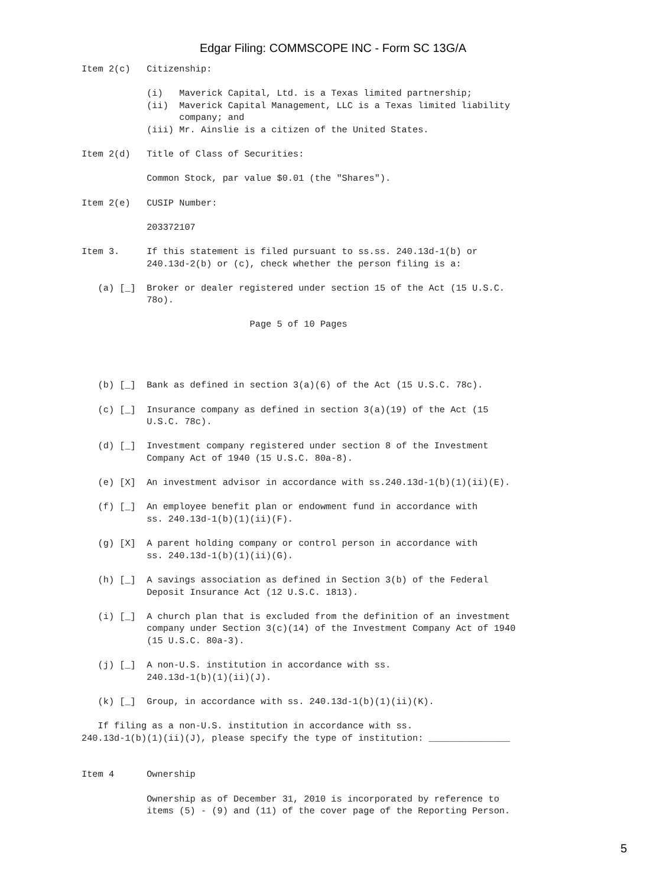Edgar Filing: COMMSCOPE INC - Form SC 13G/A
Item 2(c)   Citizenship:

            (i)   Maverick Capital, Ltd. is a Texas limited partnership;
            (ii)  Maverick Capital Management, LLC is a Texas limited liability
                  company; and
            (iii) Mr. Ainslie is a citizen of the United States.

Item 2(d)   Title of Class of Securities:

            Common Stock, par value $0.01 (the "Shares").

Item 2(e)   CUSIP Number:

            203372107

Item 3.     If this statement is filed pursuant to ss.ss. 240.13d-1(b) or
            240.13d-2(b) or (c), check whether the person filing is a:

   (a) [_]  Broker or dealer registered under section 15 of the Act (15 U.S.C.
            78o).

                               Page 5 of 10 Pages




   (b) [_]  Bank as defined in section 3(a)(6) of the Act (15 U.S.C. 78c).

   (c) [_]  Insurance company as defined in section 3(a)(19) of the Act (15
            U.S.C. 78c).

   (d) [_]  Investment company registered under section 8 of the Investment
            Company Act of 1940 (15 U.S.C. 80a-8).

   (e) [X]  An investment advisor in accordance with ss.240.13d-1(b)(1)(ii)(E).

   (f) [_]  An employee benefit plan or endowment fund in accordance with
            ss. 240.13d-1(b)(1)(ii)(F).

   (g) [X]  A parent holding company or control person in accordance with
            ss. 240.13d-1(b)(1)(ii)(G).

   (h) [_]  A savings association as defined in Section 3(b) of the Federal
            Deposit Insurance Act (12 U.S.C. 1813).

   (i) [_]  A church plan that is excluded from the definition of an investment
            company under Section 3(c)(14) of the Investment Company Act of 1940
            (15 U.S.C. 80a-3).

   (j) [_]  A non-U.S. institution in accordance with ss.
            240.13d-1(b)(1)(ii)(J).

   (k) [_]  Group, in accordance with ss. 240.13d-1(b)(1)(ii)(K).

   If filing as a non-U.S. institution in accordance with ss.
240.13d-1(b)(1)(ii)(J), please specify the type of institution: _______________


Item 4      Ownership

            Ownership as of December 31, 2010 is incorporated by reference to
            items (5) - (9) and (11) of the cover page of the Reporting Person.
5